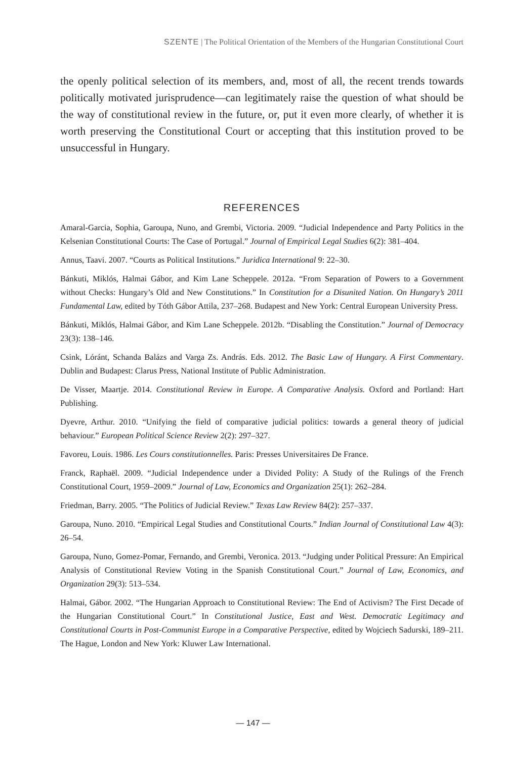SZENTE | The Political Orientation of the Members of the Hungarian Constitutional Court
the openly political selection of its members, and, most of all, the recent trends towards politically motivated jurisprudence—can legitimately raise the question of what should be the way of constitutional review in the future, or, put it even more clearly, of whether it is worth preserving the Constitutional Court or accepting that this institution proved to be unsuccessful in Hungary.
REFERENCES
Amaral-Garcia, Sophia, Garoupa, Nuno, and Grembi, Victoria. 2009. “Judicial Independence and Party Politics in the Kelsenian Constitutional Courts: The Case of Portugal.” Journal of Empirical Legal Studies 6(2): 381–404.
Annus, Taavi. 2007. “Courts as Political Institutions.” Juridica International 9: 22–30.
Bánkuti, Miklós, Halmai Gábor, and Kim Lane Scheppele. 2012a. “From Separation of Powers to a Government without Checks: Hungary’s Old and New Constitutions.” In Constitution for a Disunited Nation. On Hungary’s 2011 Fundamental Law, edited by Tóth Gábor Attila, 237–268. Budapest and New York: Central European University Press.
Bánkuti, Miklós, Halmai Gábor, and Kim Lane Scheppele. 2012b. “Disabling the Constitution.” Journal of Democracy 23(3): 138–146.
Csink, Lóránt, Schanda Balázs and Varga Zs. András. Eds. 2012. The Basic Law of Hungary. A First Commentary. Dublin and Budapest: Clarus Press, National Institute of Public Administration.
De Visser, Maartje. 2014. Constitutional Review in Europe. A Comparative Analysis. Oxford and Portland: Hart Publishing.
Dyevre, Arthur. 2010. “Unifying the field of comparative judicial politics: towards a general theory of judicial behaviour.” European Political Science Review 2(2): 297–327.
Favoreu, Louis. 1986. Les Cours constitutionnelles. Paris: Presses Universitaires De France.
Franck, Raphaël. 2009. “Judicial Independence under a Divided Polity: A Study of the Rulings of the French Constitutional Court, 1959–2009.” Journal of Law, Economics and Organization 25(1): 262–284.
Friedman, Barry. 2005. “The Politics of Judicial Review.” Texas Law Review 84(2): 257–337.
Garoupa, Nuno. 2010. “Empirical Legal Studies and Constitutional Courts.” Indian Journal of Constitutional Law 4(3): 26–54.
Garoupa, Nuno, Gomez-Pomar, Fernando, and Grembi, Veronica. 2013. “Judging under Political Pressure: An Empirical Analysis of Constitutional Review Voting in the Spanish Constitutional Court.” Journal of Law, Economics, and Organization 29(3): 513–534.
Halmai, Gábor. 2002. “The Hungarian Approach to Constitutional Review: The End of Activism? The First Decade of the Hungarian Constitutional Court.” In Constitutional Justice, East and West. Democratic Legitimacy and Constitutional Courts in Post-Communist Europe in a Comparative Perspective, edited by Wojciech Sadurski, 189–211. The Hague, London and New York: Kluwer Law International.
— 147 —